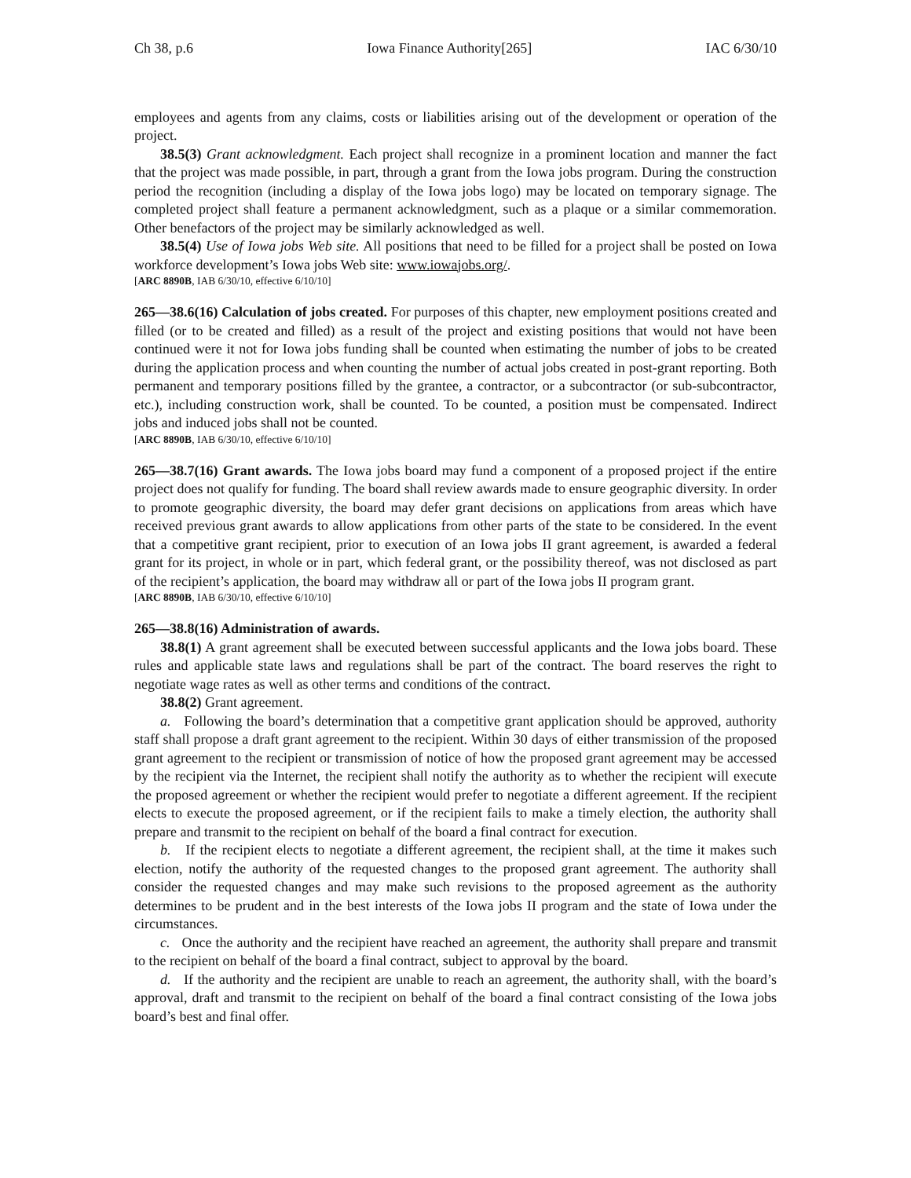Ch 38, p.6 Iowa Finance Authority[265] IAC 6/30/10
employees and agents from any claims, costs or liabilities arising out of the development or operation of the project.
38.5(3) Grant acknowledgment. Each project shall recognize in a prominent location and manner the fact that the project was made possible, in part, through a grant from the Iowa jobs program. During the construction period the recognition (including a display of the Iowa jobs logo) may be located on temporary signage. The completed project shall feature a permanent acknowledgment, such as a plaque or a similar commemoration. Other benefactors of the project may be similarly acknowledged as well.
38.5(4) Use of Iowa jobs Web site. All positions that need to be filled for a project shall be posted on Iowa workforce development’s Iowa jobs Web site: www.iowajobs.org/.
[ARC 8890B, IAB 6/30/10, effective 6/10/10]
265—38.6(16) Calculation of jobs created. For purposes of this chapter, new employment positions created and filled (or to be created and filled) as a result of the project and existing positions that would not have been continued were it not for Iowa jobs funding shall be counted when estimating the number of jobs to be created during the application process and when counting the number of actual jobs created in post-grant reporting. Both permanent and temporary positions filled by the grantee, a contractor, or a subcontractor (or sub-subcontractor, etc.), including construction work, shall be counted. To be counted, a position must be compensated. Indirect jobs and induced jobs shall not be counted.
[ARC 8890B, IAB 6/30/10, effective 6/10/10]
265—38.7(16) Grant awards. The Iowa jobs board may fund a component of a proposed project if the entire project does not qualify for funding. The board shall review awards made to ensure geographic diversity. In order to promote geographic diversity, the board may defer grant decisions on applications from areas which have received previous grant awards to allow applications from other parts of the state to be considered. In the event that a competitive grant recipient, prior to execution of an Iowa jobs II grant agreement, is awarded a federal grant for its project, in whole or in part, which federal grant, or the possibility thereof, was not disclosed as part of the recipient’s application, the board may withdraw all or part of the Iowa jobs II program grant.
[ARC 8890B, IAB 6/30/10, effective 6/10/10]
265—38.8(16) Administration of awards.
38.8(1) A grant agreement shall be executed between successful applicants and the Iowa jobs board. These rules and applicable state laws and regulations shall be part of the contract. The board reserves the right to negotiate wage rates as well as other terms and conditions of the contract.
38.8(2) Grant agreement.
a. Following the board’s determination that a competitive grant application should be approved, authority staff shall propose a draft grant agreement to the recipient. Within 30 days of either transmission of the proposed grant agreement to the recipient or transmission of notice of how the proposed grant agreement may be accessed by the recipient via the Internet, the recipient shall notify the authority as to whether the recipient will execute the proposed agreement or whether the recipient would prefer to negotiate a different agreement. If the recipient elects to execute the proposed agreement, or if the recipient fails to make a timely election, the authority shall prepare and transmit to the recipient on behalf of the board a final contract for execution.
b. If the recipient elects to negotiate a different agreement, the recipient shall, at the time it makes such election, notify the authority of the requested changes to the proposed grant agreement. The authority shall consider the requested changes and may make such revisions to the proposed agreement as the authority determines to be prudent and in the best interests of the Iowa jobs II program and the state of Iowa under the circumstances.
c. Once the authority and the recipient have reached an agreement, the authority shall prepare and transmit to the recipient on behalf of the board a final contract, subject to approval by the board.
d. If the authority and the recipient are unable to reach an agreement, the authority shall, with the board’s approval, draft and transmit to the recipient on behalf of the board a final contract consisting of the Iowa jobs board’s best and final offer.